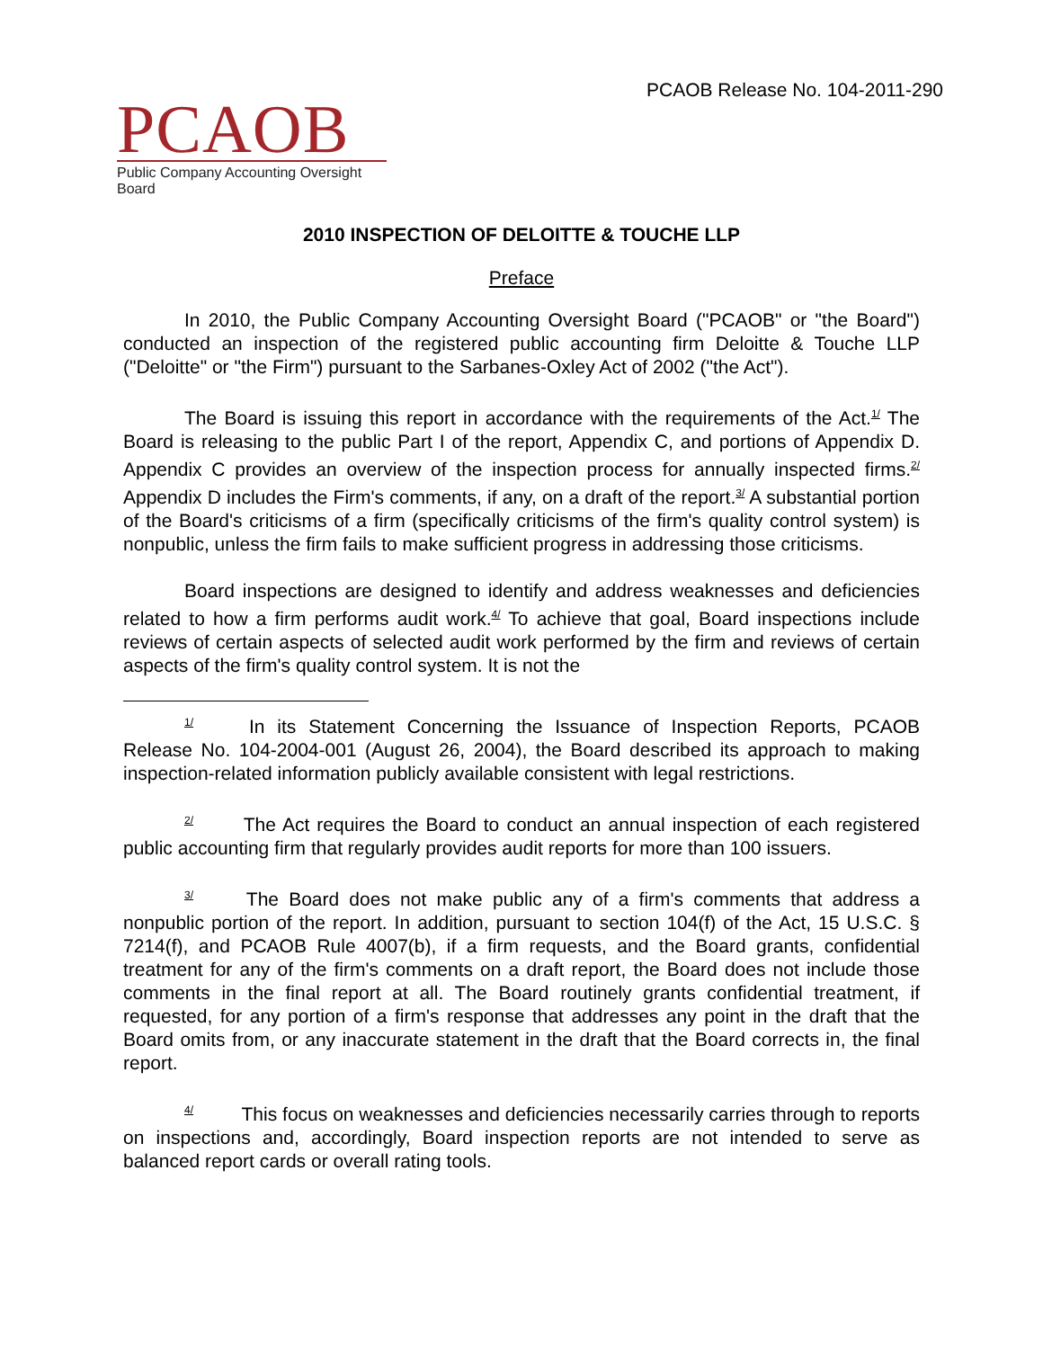PCAOB Release No. 104-2011-290
PCAOB
Public Company Accounting Oversight Board
2010 INSPECTION OF DELOITTE & TOUCHE LLP
Preface
In 2010, the Public Company Accounting Oversight Board ("PCAOB" or "the Board") conducted an inspection of the registered public accounting firm Deloitte & Touche LLP ("Deloitte" or "the Firm") pursuant to the Sarbanes-Oxley Act of 2002 ("the Act").
The Board is issuing this report in accordance with the requirements of the Act.<sup>1/</sup> The Board is releasing to the public Part I of the report, Appendix C, and portions of Appendix D. Appendix C provides an overview of the inspection process for annually inspected firms.<sup>2/</sup> Appendix D includes the Firm's comments, if any, on a draft of the report.<sup>3/</sup> A substantial portion of the Board's criticisms of a firm (specifically criticisms of the firm's quality control system) is nonpublic, unless the firm fails to make sufficient progress in addressing those criticisms.
Board inspections are designed to identify and address weaknesses and deficiencies related to how a firm performs audit work.<sup>4/</sup> To achieve that goal, Board inspections include reviews of certain aspects of selected audit work performed by the firm and reviews of certain aspects of the firm's quality control system. It is not the
<sup>1/</sup> In its Statement Concerning the Issuance of Inspection Reports, PCAOB Release No. 104-2004-001 (August 26, 2004), the Board described its approach to making inspection-related information publicly available consistent with legal restrictions.
<sup>2/</sup> The Act requires the Board to conduct an annual inspection of each registered public accounting firm that regularly provides audit reports for more than 100 issuers.
<sup>3/</sup> The Board does not make public any of a firm's comments that address a nonpublic portion of the report. In addition, pursuant to section 104(f) of the Act, 15 U.S.C. § 7214(f), and PCAOB Rule 4007(b), if a firm requests, and the Board grants, confidential treatment for any of the firm's comments on a draft report, the Board does not include those comments in the final report at all. The Board routinely grants confidential treatment, if requested, for any portion of a firm's response that addresses any point in the draft that the Board omits from, or any inaccurate statement in the draft that the Board corrects in, the final report.
<sup>4/</sup> This focus on weaknesses and deficiencies necessarily carries through to reports on inspections and, accordingly, Board inspection reports are not intended to serve as balanced report cards or overall rating tools.